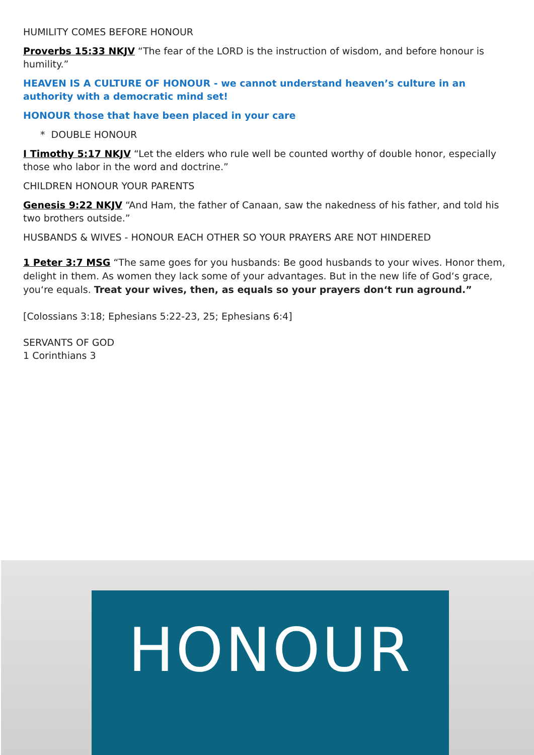HUMILITY COMES BEFORE HONOUR
Proverbs 15:33 NKJV “The fear of the LORD is the instruction of wisdom, and before honour is humility.”
HEAVEN IS A CULTURE OF HONOUR - we cannot understand heaven’s culture in an authority with a democratic mind set!
HONOUR those that have been placed in your care
* DOUBLE HONOUR
I Timothy 5:17 NKJV “Let the elders who rule well be counted worthy of double honor, especially those who labor in the word and doctrine.”
CHILDREN HONOUR YOUR PARENTS
Genesis 9:22 NKJV “And Ham, the father of Canaan, saw the nakedness of his father, and told his two brothers outside.”
HUSBANDS & WIVES - HONOUR EACH OTHER SO YOUR PRAYERS ARE NOT HINDERED
1 Peter 3:7 MSG “The same goes for you husbands: Be good husbands to your wives. Honor them, delight in them. As women they lack some of your advantages. But in the new life of God‘s grace, you‘re equals. Treat your wives, then, as equals so your prayers don‘t run aground.”
[Colossians 3:18; Ephesians 5:22-23, 25; Ephesians 6:4]
SERVANTS OF GOD
1 Corinthians 3
HONOUR